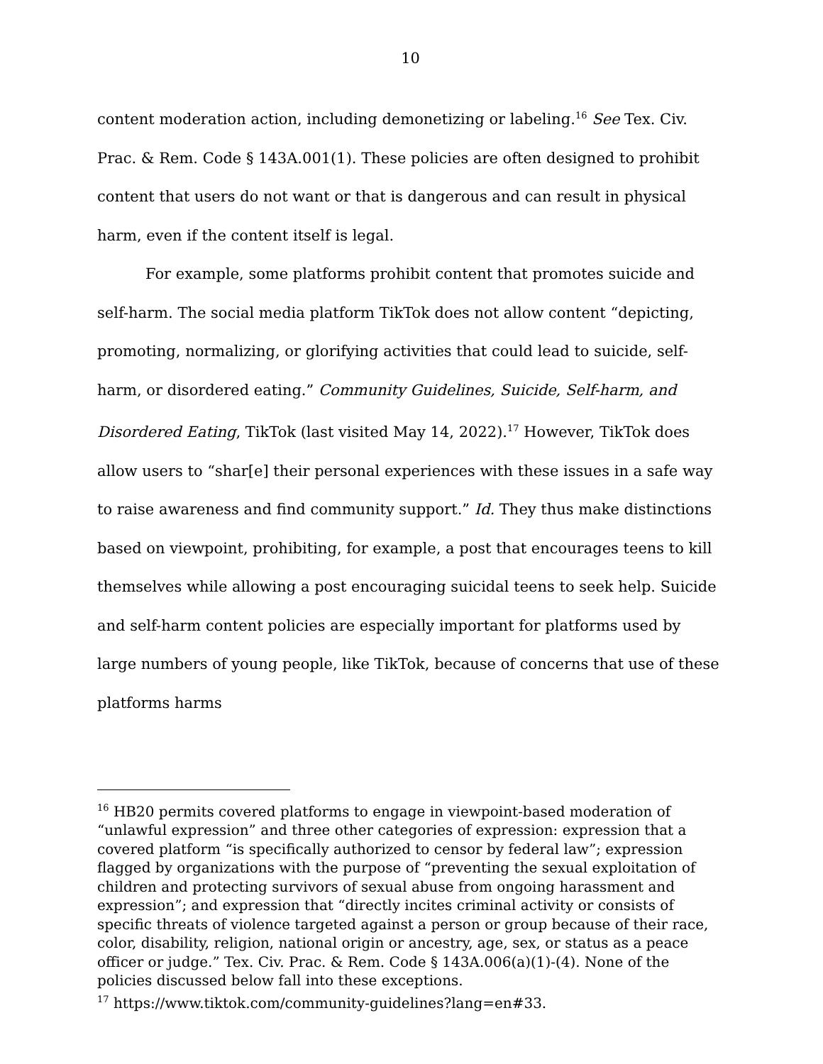10
content moderation action, including demonetizing or labeling.<sup>16</sup> See Tex. Civ. Prac. & Rem. Code § 143A.001(1). These policies are often designed to prohibit content that users do not want or that is dangerous and can result in physical harm, even if the content itself is legal.
For example, some platforms prohibit content that promotes suicide and self-harm. The social media platform TikTok does not allow content “depicting, promoting, normalizing, or glorifying activities that could lead to suicide, self-harm, or disordered eating.” Community Guidelines, Suicide, Self-harm, and Disordered Eating, TikTok (last visited May 14, 2022).<sup>17</sup> However, TikTok does allow users to “shar[e] their personal experiences with these issues in a safe way to raise awareness and find community support.” Id. They thus make distinctions based on viewpoint, prohibiting, for example, a post that encourages teens to kill themselves while allowing a post encouraging suicidal teens to seek help. Suicide and self-harm content policies are especially important for platforms used by large numbers of young people, like TikTok, because of concerns that use of these platforms harms
<sup>16</sup> HB20 permits covered platforms to engage in viewpoint-based moderation of “unlawful expression” and three other categories of expression: expression that a covered platform “is specifically authorized to censor by federal law”; expression flagged by organizations with the purpose of “preventing the sexual exploitation of children and protecting survivors of sexual abuse from ongoing harassment and expression”; and expression that “directly incites criminal activity or consists of specific threats of violence targeted against a person or group because of their race, color, disability, religion, national origin or ancestry, age, sex, or status as a peace officer or judge.” Tex. Civ. Prac. & Rem. Code § 143A.006(a)(1)-(4). None of the policies discussed below fall into these exceptions.
<sup>17</sup> https://www.tiktok.com/community-guidelines?lang=en#33.